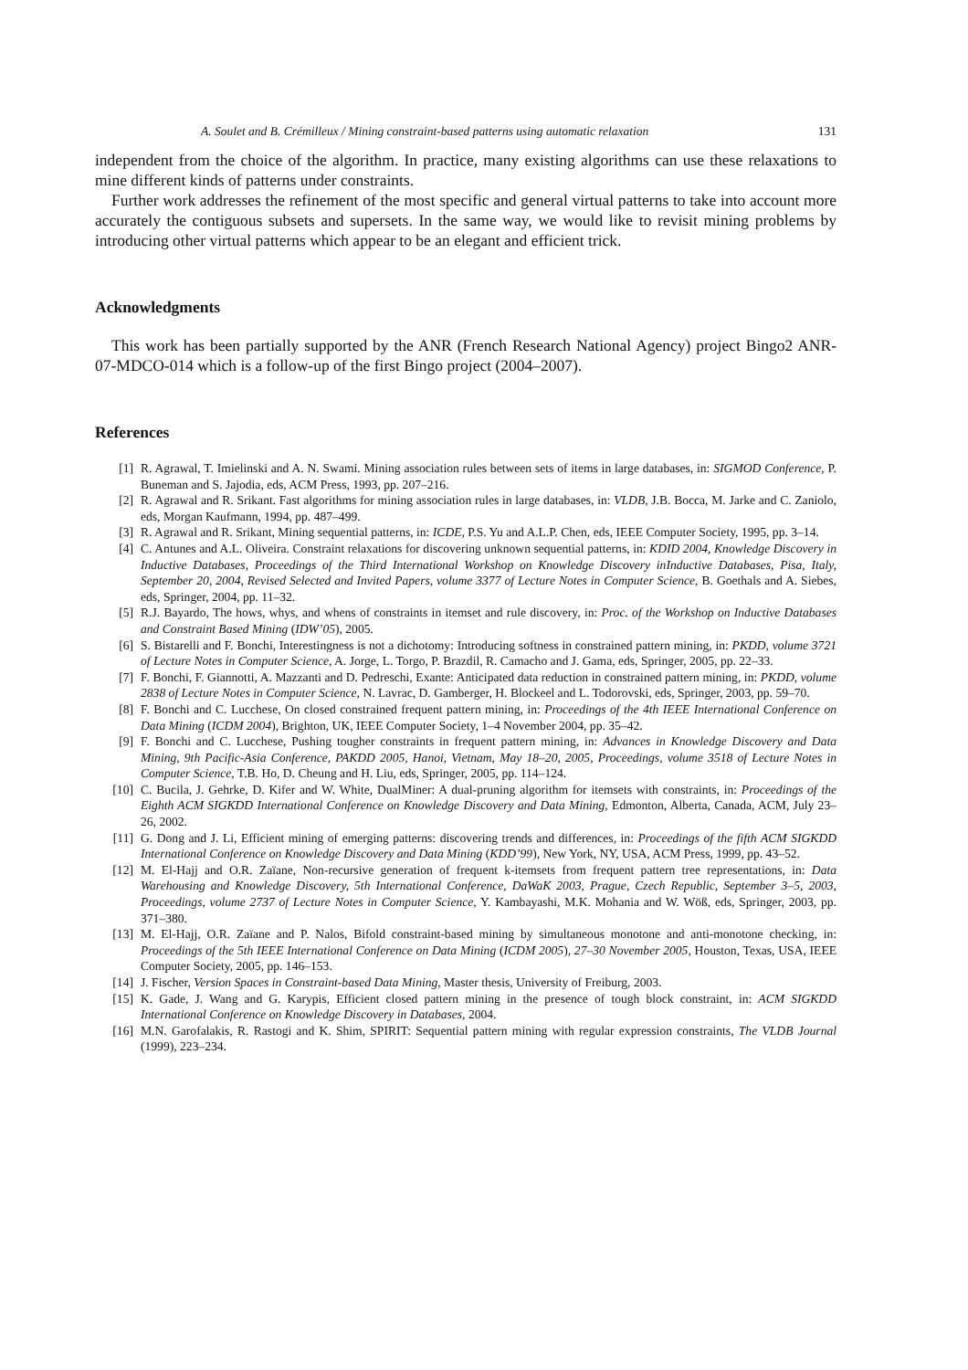A. Soulet and B. Crémilleux / Mining constraint-based patterns using automatic relaxation 131
independent from the choice of the algorithm. In practice, many existing algorithms can use these relaxations to mine different kinds of patterns under constraints.
Further work addresses the refinement of the most specific and general virtual patterns to take into account more accurately the contiguous subsets and supersets. In the same way, we would like to revisit mining problems by introducing other virtual patterns which appear to be an elegant and efficient trick.
Acknowledgments
This work has been partially supported by the ANR (French Research National Agency) project Bingo2 ANR-07-MDCO-014 which is a follow-up of the first Bingo project (2004–2007).
References
[1] R. Agrawal, T. Imielinski and A. N. Swami. Mining association rules between sets of items in large databases, in: SIGMOD Conference, P. Buneman and S. Jajodia, eds, ACM Press, 1993, pp. 207–216.
[2] R. Agrawal and R. Srikant. Fast algorithms for mining association rules in large databases, in: VLDB, J.B. Bocca, M. Jarke and C. Zaniolo, eds, Morgan Kaufmann, 1994, pp. 487–499.
[3] R. Agrawal and R. Srikant, Mining sequential patterns, in: ICDE, P.S. Yu and A.L.P. Chen, eds, IEEE Computer Society, 1995, pp. 3–14.
[4] C. Antunes and A.L. Oliveira. Constraint relaxations for discovering unknown sequential patterns, in: KDID 2004, Knowledge Discovery in Inductive Databases, Proceedings of the Third International Workshop on Knowledge Discovery inInductive Databases, Pisa, Italy, September 20, 2004, Revised Selected and Invited Papers, volume 3377 of Lecture Notes in Computer Science, B. Goethals and A. Siebes, eds, Springer, 2004, pp. 11–32.
[5] R.J. Bayardo, The hows, whys, and whens of constraints in itemset and rule discovery, in: Proc. of the Workshop on Inductive Databases and Constraint Based Mining (IDW’05), 2005.
[6] S. Bistarelli and F. Bonchi, Interestingness is not a dichotomy: Introducing softness in constrained pattern mining, in: PKDD, volume 3721 of Lecture Notes in Computer Science, A. Jorge, L. Torgo, P. Brazdil, R. Camacho and J. Gama, eds, Springer, 2005, pp. 22–33.
[7] F. Bonchi, F. Giannotti, A. Mazzanti and D. Pedreschi, Exante: Anticipated data reduction in constrained pattern mining, in: PKDD, volume 2838 of Lecture Notes in Computer Science, N. Lavrac, D. Gamberger, H. Blockeel and L. Todorovski, eds, Springer, 2003, pp. 59–70.
[8] F. Bonchi and C. Lucchese, On closed constrained frequent pattern mining, in: Proceedings of the 4th IEEE International Conference on Data Mining (ICDM 2004), Brighton, UK, IEEE Computer Society, 1–4 November 2004, pp. 35–42.
[9] F. Bonchi and C. Lucchese, Pushing tougher constraints in frequent pattern mining, in: Advances in Knowledge Discovery and Data Mining, 9th Pacific-Asia Conference, PAKDD 2005, Hanoi, Vietnam, May 18–20, 2005, Proceedings, volume 3518 of Lecture Notes in Computer Science, T.B. Ho, D. Cheung and H. Liu, eds, Springer, 2005, pp. 114–124.
[10] C. Bucila, J. Gehrke, D. Kifer and W. White, DualMiner: A dual-pruning algorithm for itemsets with constraints, in: Proceedings of the Eighth ACM SIGKDD International Conference on Knowledge Discovery and Data Mining, Edmonton, Alberta, Canada, ACM, July 23–26, 2002.
[11] G. Dong and J. Li, Efficient mining of emerging patterns: discovering trends and differences, in: Proceedings of the fifth ACM SIGKDD International Conference on Knowledge Discovery and Data Mining (KDD’99), New York, NY, USA, ACM Press, 1999, pp. 43–52.
[12] M. El-Hajj and O.R. Zaïane, Non-recursive generation of frequent k-itemsets from frequent pattern tree representations, in: Data Warehousing and Knowledge Discovery, 5th International Conference, DaWaK 2003, Prague, Czech Republic, September 3–5, 2003, Proceedings, volume 2737 of Lecture Notes in Computer Science, Y. Kambayashi, M.K. Mohania and W. Wöß, eds, Springer, 2003, pp. 371–380.
[13] M. El-Hajj, O.R. Zaïane and P. Nalos, Bifold constraint-based mining by simultaneous monotone and anti-monotone checking, in: Proceedings of the 5th IEEE International Conference on Data Mining (ICDM 2005), 27–30 November 2005, Houston, Texas, USA, IEEE Computer Society, 2005, pp. 146–153.
[14] J. Fischer, Version Spaces in Constraint-based Data Mining, Master thesis, University of Freiburg, 2003.
[15] K. Gade, J. Wang and G. Karypis, Efficient closed pattern mining in the presence of tough block constraint, in: ACM SIGKDD International Conference on Knowledge Discovery in Databases, 2004.
[16] M.N. Garofalakis, R. Rastogi and K. Shim, SPIRIT: Sequential pattern mining with regular expression constraints, The VLDB Journal (1999), 223–234.